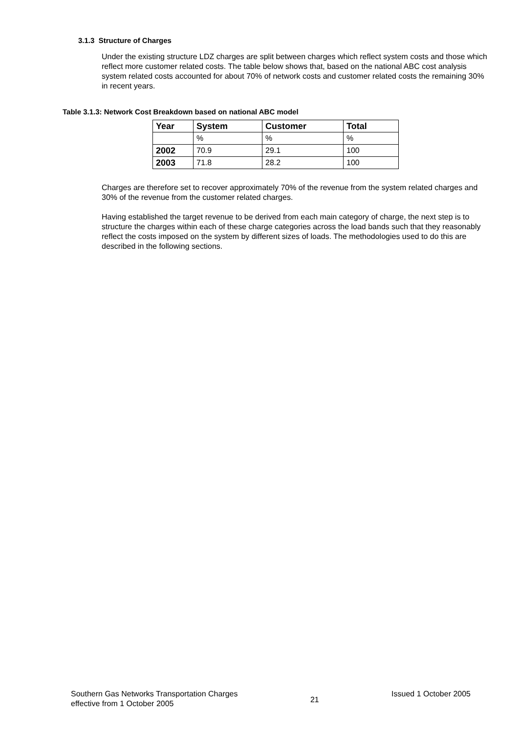3.1.3 Structure of Charges
Under the existing structure LDZ charges are split between charges which reflect system costs and those which reflect more customer related costs. The table below shows that, based on the national ABC cost analysis system related costs accounted for about 70% of network costs and customer related costs the remaining 30% in recent years.
Table 3.1.3: Network Cost Breakdown based on national ABC model
| Year | System | Customer | Total |
| --- | --- | --- | --- |
| | % | % | % |
| 2002 | 70.9 | 29.1 | 100 |
| 2003 | 71.8 | 28.2 | 100 |
Charges are therefore set to recover approximately 70% of the revenue from the system related charges and 30% of the revenue from the customer related charges.
Having established the target revenue to be derived from each main category of charge, the next step is to structure the charges within each of these charge categories across the load bands such that they reasonably reflect the costs imposed on the system by different sizes of loads. The methodologies used to do this are described in the following sections.
Southern Gas Networks Transportation Charges
effective from 1 October 2005
21
Issued 1 October 2005